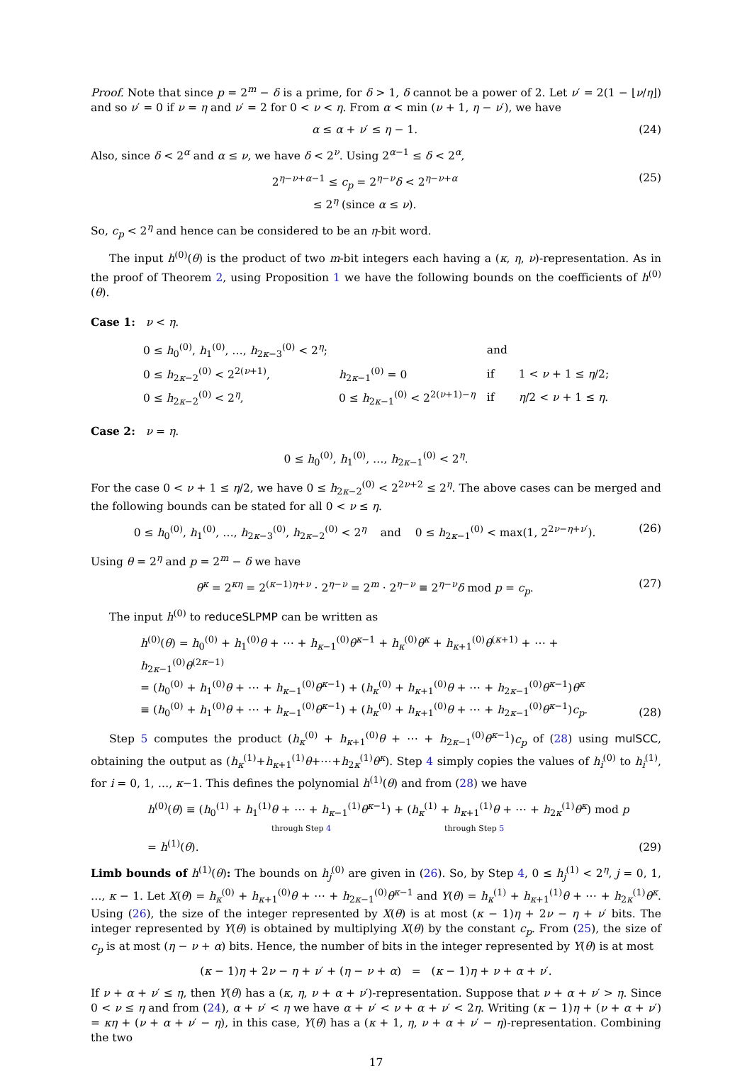Proof. Note that since p = 2<sup>m</sup> − δ is a prime, for δ > 1, δ cannot be a power of 2. Let ν′ = 2(1 − ⌊ν/η⌋) and so ν′ = 0 if ν = η and ν′ = 2 for 0 < ν < η. From α < min (ν + 1, η − ν′), we have
α ≤ α + ν′ ≤ η − 1. (24)
Also, since δ < 2<sup>α</sup> and α ≤ ν, we have δ < 2<sup>ν</sup>. Using 2<sup>α−1</sup> ≤ δ < 2<sup>α</sup>,
2<sup>η−ν+α−1</sup> ≤ c<sub>p</sub> = 2<sup>η−ν</sup>δ < 2<sup>η−ν+α</sup>
≤ 2<sup>η</sup> (since α ≤ ν). (25)
So, c<sub>p</sub> < 2<sup>η</sup> and hence can be considered to be an η-bit word.
The input h<sup>(0)</sup>(θ) is the product of two m-bit integers each having a (κ, η, ν)-representation. As in the proof of Theorem 2, using Proposition 1 we have the following bounds on the coefficients of h<sup>(0)</sup>(θ).
Case 1: ν < η.
| 0 ≤ h<sub>0</sub><sup>(0)</sup>, h<sub>1</sub><sup>(0)</sup>, …, h<sub>2κ−3</sub><sup>(0)</sup> < 2<sup>η</sup>; | | and | |
| 0 ≤ h<sub>2κ−2</sub><sup>(0)</sup> < 2<sup>2(ν+1)</sup>, | h<sub>2κ−1</sub><sup>(0)</sup> = 0 | if | 1 < ν + 1 ≤ η /2; |
| 0 ≤ h<sub>2κ−2</sub><sup>(0)</sup> < 2<sup>η</sup>, | 0 ≤ h<sub>2κ−1</sub><sup>(0)</sup> < 2<sup>2(ν+1)−η</sup> | if | η /2 < ν + 1 ≤ η . |
Case 2: ν = η.
0 ≤ h<sub>0</sub><sup>(0)</sup>, h<sub>1</sub><sup>(0)</sup>, …, h<sub>2κ−1</sub><sup>(0)</sup> < 2<sup>η</sup>.
For the case 0 < ν + 1 ≤ η/2, we have 0 ≤ h<sub>2κ−2</sub><sup>(0)</sup> < 2<sup>2ν+2</sup> ≤ 2<sup>η</sup>. The above cases can be merged and the following bounds can be stated for all 0 < ν ≤ η.
0 ≤ h<sub>0</sub><sup>(0)</sup>, h<sub>1</sub><sup>(0)</sup>, …, h<sub>2κ−3</sub><sup>(0)</sup>, h<sub>2κ−2</sub><sup>(0)</sup> < 2<sup>η</sup> and 0 ≤ h<sub>2κ−1</sub><sup>(0)</sup> < max(1, 2<sup>2ν−η+ν′</sup>). (26)
Using θ = 2<sup>η</sup> and p = 2<sup>m</sup> − δ we have
θ<sup>κ</sup> = 2<sup>κη</sup> = 2<sup>(κ−1)η+ν</sup> · 2<sup>η−ν</sup> = 2<sup>m</sup> · 2<sup>η−ν</sup> ≡ 2<sup>η−ν</sup>δ mod p = c<sub>p</sub>. (27)
The input h<sup>(0)</sup> to reduceSLPMP can be written as
h<sup>(0)</sup>(θ) = h<sub>0</sub><sup>(0)</sup> + h<sub>1</sub><sup>(0)</sup>θ + ⋯ + h<sub>κ−1</sub><sup>(0)</sup>θ<sup>κ−1</sup> + h<sub>κ</sub><sup>(0)</sup>θ<sup>κ</sup> + h<sub>κ+1</sub><sup>(0)</sup>θ<sup>(κ+1)</sup> + ⋯ + h<sub>2κ−1</sub><sup>(0)</sup>θ<sup>(2κ−1)</sup>
= (h<sub>0</sub><sup>(0)</sup> + h<sub>1</sub><sup>(0)</sup>θ + ⋯ + h<sub>κ−1</sub><sup>(0)</sup>θ<sup>κ−1</sup>) + (h<sub>κ</sub><sup>(0)</sup> + h<sub>κ+1</sub><sup>(0)</sup>θ + ⋯ + h<sub>2κ−1</sub><sup>(0)</sup>θ<sup>κ−1</sup>)θ<sup>κ</sup>
≡ (h<sub>0</sub><sup>(0)</sup> + h<sub>1</sub><sup>(0)</sup>θ + ⋯ + h<sub>κ−1</sub><sup>(0)</sup>θ<sup>κ−1</sup>) + (h<sub>κ</sub><sup>(0)</sup> + h<sub>κ+1</sub><sup>(0)</sup>θ + ⋯ + h<sub>2κ−1</sub><sup>(0)</sup>θ<sup>κ−1</sup>)c<sub>p</sub>. (28)
Step 5 computes the product (h<sub>κ</sub><sup>(0)</sup> + h<sub>κ+1</sub><sup>(0)</sup>θ + ⋯ + h<sub>2κ−1</sub><sup>(0)</sup>θ<sup>κ−1</sup>)c<sub>p</sub> of (28) using mulSCC, obtaining the output as (h<sub>κ</sub><sup>(1)</sup>+h<sub>κ+1</sub><sup>(1)</sup>θ+⋯+h<sub>2κ</sub><sup>(1)</sup>θ<sup>κ</sup>). Step 4 simply copies the values of h<sub>i</sub><sup>(0)</sup> to h<sub>i</sub><sup>(1)</sup>, for i = 0, 1, …, κ−1. This defines the polynomial h<sup>(1)</sup>(θ) and from (28) we have
h<sup>(0)</sup>(θ) ≡ (h<sub>0</sub><sup>(1)</sup> + h<sub>1</sub><sup>(1)</sup>θ + ⋯ + h<sub>κ−1</sub><sup>(1)</sup>θ<sup>κ−1</sup>) + (h<sub>κ</sub><sup>(1)</sup> + h<sub>κ+1</sub><sup>(1)</sup>θ + ⋯ + h<sub>2κ</sub><sup>(1)</sup>θ<sup>κ</sup>) mod p
through Step 4 through Step 5
= h<sup>(1)</sup>(θ). (29)
Limb bounds of h<sup>(1)</sup>(θ): The bounds on h<sub>j</sub><sup>(0)</sup> are given in (26). So, by Step 4, 0 ≤ h<sub>j</sub><sup>(1)</sup> < 2<sup>η</sup>, j = 0, 1, …, κ − 1. Let X(θ) = h<sub>κ</sub><sup>(0)</sup> + h<sub>κ+1</sub><sup>(0)</sup>θ + ⋯ + h<sub>2κ−1</sub><sup>(0)</sup>θ<sup>κ−1</sup> and Y(θ) = h<sub>κ</sub><sup>(1)</sup> + h<sub>κ+1</sub><sup>(1)</sup>θ + ⋯ + h<sub>2κ</sub><sup>(1)</sup>θ<sup>κ</sup>. Using (26), the size of the integer represented by X(θ) is at most (κ − 1)η + 2ν − η + ν′ bits. The integer represented by Y(θ) is obtained by multiplying X(θ) by the constant c<sub>p</sub>. From (25), the size of c<sub>p</sub> is at most (η − ν + α) bits. Hence, the number of bits in the integer represented by Y(θ) is at most
(κ − 1)η + 2ν − η + ν′ + (η − ν + α) = (κ − 1)η + ν + α + ν′.
If ν + α + ν′ ≤ η, then Y(θ) has a (κ, η, ν + α + ν′)-representation. Suppose that ν + α + ν′ > η. Since 0 < ν ≤ η and from (24), α + ν′ < η we have α + ν′ < ν + α + ν′ < 2η. Writing (κ − 1)η + (ν + α + ν′) = κη + (ν + α + ν′ − η), in this case, Y(θ) has a (κ + 1, η, ν + α + ν′ − η)-representation. Combining the two
17